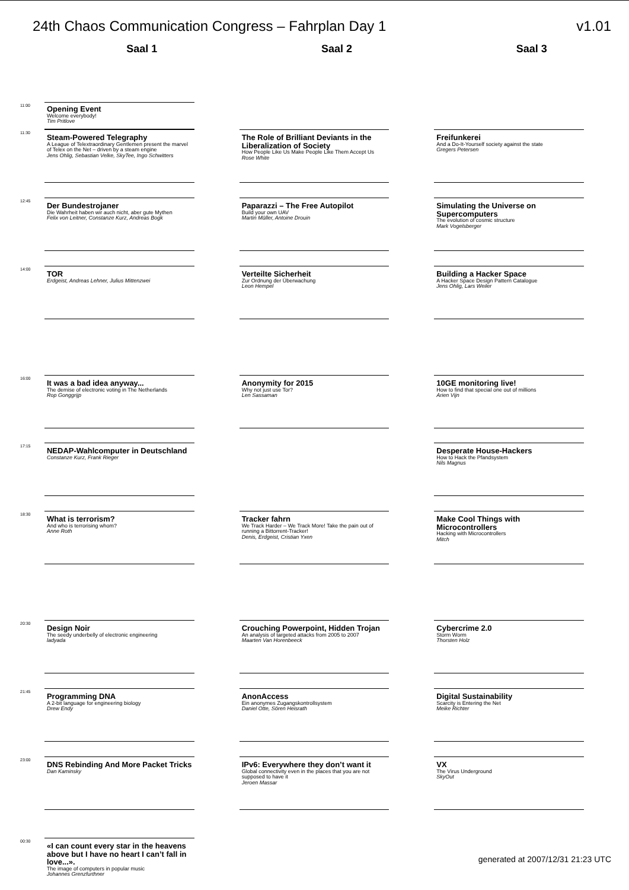24th Chaos Communication Congress – Fahrplan Day 1 v1.01
Saal 1 Saal 2 Saal 3
11:00
Opening Event
Welcome everybody!
Tim Pritlove
11:30
Steam-Powered Telegraphy
A League of Telextraordinary Gentlemen present the marvel of Telex on the Net – driven by a steam engine
Jens Ohlig, Sebastian Velke, SkyTee, Ingo Schwitters
The Role of Brilliant Deviants in the Liberalization of Society
How People Like Us Make People Like Them Accept Us
Rose White
Freifunkerei
And a Do-It-Yourself society against the state
Gregers Petersen
12:45
Der Bundestrojaner
Die Wahrheit haben wir auch nicht, aber gute Mythen
Felix von Leitner, Constanze Kurz, Andreas Bogk
Paparazzi – The Free Autopilot
Build your own UAV
Martin Müller, Antoine Drouin
Simulating the Universe on Supercomputers
The evolution of cosmic structure
Mark Vogelsberger
14:00
TOR
Erdgeist, Andreas Lehner, Julius Mittenzwei
Verteilte Sicherheit
Zur Ordnung der Überwachung
Leon Hempel
Building a Hacker Space
A Hacker Space Design Pattern Catalogue
Jens Ohlig, Lars Weiler
16:00
It was a bad idea anyway...
The demise of electronic voting in The Netherlands
Rop Gonggrijp
Anonymity for 2015
Why not just use Tor?
Len Sassaman
10GE monitoring live!
How to find that special one out of millions
Arien Vijn
17:15
NEDAP-Wahlcomputer in Deutschland
Constanze Kurz, Frank Rieger
Desperate House-Hackers
How to Hack the Pfandsystem
Nils Magnus
18:30
What is terrorism?
And who is terrorising whom?
Anne Roth
Tracker fahrn
We Track Harder – We Track More! Take the pain out of running a Bittorrent-Tracker!
Denis, Erdgeist, Cristian Yxen
Make Cool Things with Microcontrollers
Hacking with Microcontrollers
Mitch
20:30
Design Noir
The seedy underbelly of electronic engineering
ladyada
Crouching Powerpoint, Hidden Trojan
An analysis of targeted attacks from 2005 to 2007
Maarten Van Horenbeeck
Cybercrime 2.0
Storm Worm
Thorsten Holz
21:45
Programming DNA
A 2-bit language for engineering biology
Drew Endy
AnonAccess
Ein anonymes Zugangskontrollsystem
Daniel Otte, Sören Heisrath
Digital Sustainability
Scarcity is Entering the Net
Meike Richter
23:00
DNS Rebinding And More Packet Tricks
Dan Kaminsky
IPv6: Everywhere they don’t want it
Global connectivity even in the places that you are not supposed to have it
Jeroen Massar
VX
The Virus Underground
SkyOut
00:30
«I can count every star in the heavens above but I have no heart I can’t fall in love...».
The image of computers in popular music
Johannes Grenzfurthner
generated at 2007/12/31 21:23 UTC